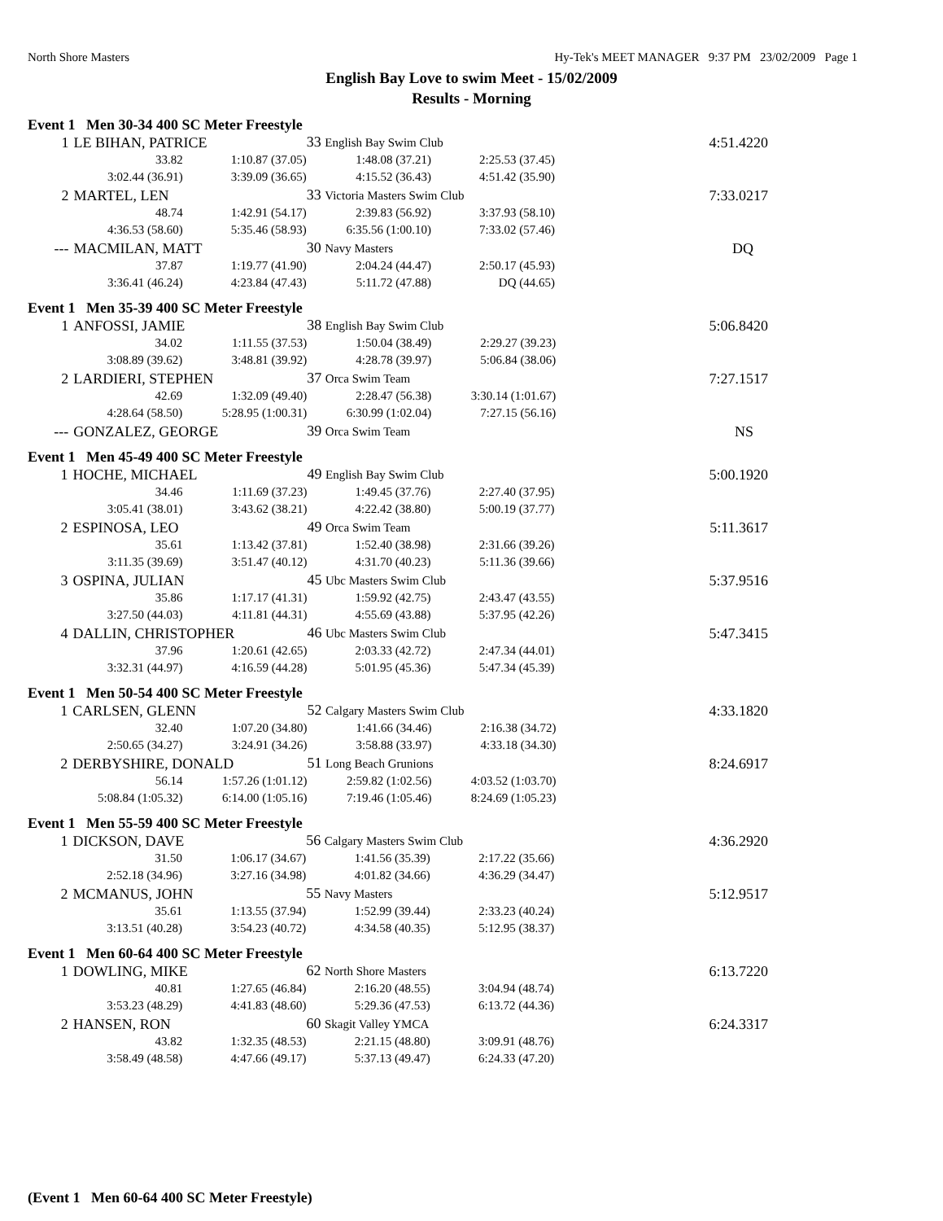North Shore Masters Hy-Tek's MEET MANAGER 9:37 PM 23/02/2009 Page 1
English Bay Love to swim Meet - 15/02/2009
Results - Morning
Event 1 Men 30-34 400 SC Meter Freestyle
| 1 | LE BIHAN, PATRICE | | 33 English Bay Swim Club | | | 4:51.42 | 20 |
| | 33.82 | 1:10.87 (37.05) | 1:48.08 (37.21) | 2:25.53 (37.45) | | | |
| | 3:02.44 (36.91) | 3:39.09 (36.65) | 4:15.52 (36.43) | 4:51.42 (35.90) | | | |
| 2 | MARTEL, LEN | | 33 Victoria Masters Swim Club | | | 7:33.02 | 17 |
| | 48.74 | 1:42.91 (54.17) | 2:39.83 (56.92) | 3:37.93 (58.10) | | | |
| | 4:36.53 (58.60) | 5:35.46 (58.93) | 6:35.56 (1:00.10) | 7:33.02 (57.46) | | | |
| --- | MACMILAN, MATT | | 30 Navy Masters | | | DQ | |
| | 37.87 | 1:19.77 (41.90) | 2:04.24 (44.47) | 2:50.17 (45.93) | | | |
| | 3:36.41 (46.24) | 4:23.84 (47.43) | 5:11.72 (47.88) | DQ (44.65) | | | |
Event 1 Men 35-39 400 SC Meter Freestyle
| 1 | ANFOSSI, JAMIE | | 38 English Bay Swim Club | | | 5:06.84 | 20 |
| | 34.02 | 1:11.55 (37.53) | 1:50.04 (38.49) | 2:29.27 (39.23) | | | |
| | 3:08.89 (39.62) | 3:48.81 (39.92) | 4:28.78 (39.97) | 5:06.84 (38.06) | | | |
| 2 | LARDIERI, STEPHEN | | 37 Orca Swim Team | | | 7:27.15 | 17 |
| | 42.69 | 1:32.09 (49.40) | 2:28.47 (56.38) | 3:30.14 (1:01.67) | | | |
| | 4:28.64 (58.50) | 5:28.95 (1:00.31) | 6:30.99 (1:02.04) | 7:27.15 (56.16) | | | |
| --- | GONZALEZ, GEORGE | | 39 Orca Swim Team | | | NS | |
Event 1 Men 45-49 400 SC Meter Freestyle
| 1 | HOCHE, MICHAEL | | 49 English Bay Swim Club | | | 5:00.19 | 20 |
| | 34.46 | 1:11.69 (37.23) | 1:49.45 (37.76) | 2:27.40 (37.95) | | | |
| | 3:05.41 (38.01) | 3:43.62 (38.21) | 4:22.42 (38.80) | 5:00.19 (37.77) | | | |
| 2 | ESPINOSA, LEO | | 49 Orca Swim Team | | | 5:11.36 | 17 |
| | 35.61 | 1:13.42 (37.81) | 1:52.40 (38.98) | 2:31.66 (39.26) | | | |
| | 3:11.35 (39.69) | 3:51.47 (40.12) | 4:31.70 (40.23) | 5:11.36 (39.66) | | | |
| 3 | OSPINA, JULIAN | | 45 Ubc Masters Swim Club | | | 5:37.95 | 16 |
| | 35.86 | 1:17.17 (41.31) | 1:59.92 (42.75) | 2:43.47 (43.55) | | | |
| | 3:27.50 (44.03) | 4:11.81 (44.31) | 4:55.69 (43.88) | 5:37.95 (42.26) | | | |
| 4 | DALLIN, CHRISTOPHER | | 46 Ubc Masters Swim Club | | | 5:47.34 | 15 |
| | 37.96 | 1:20.61 (42.65) | 2:03.33 (42.72) | 2:47.34 (44.01) | | | |
| | 3:32.31 (44.97) | 4:16.59 (44.28) | 5:01.95 (45.36) | 5:47.34 (45.39) | | | |
Event 1 Men 50-54 400 SC Meter Freestyle
| 1 | CARLSEN, GLENN | | 52 Calgary Masters Swim Club | | | 4:33.18 | 20 |
| | 32.40 | 1:07.20 (34.80) | 1:41.66 (34.46) | 2:16.38 (34.72) | | | |
| | 2:50.65 (34.27) | 3:24.91 (34.26) | 3:58.88 (33.97) | 4:33.18 (34.30) | | | |
| 2 | DERBYSHIRE, DONALD | | 51 Long Beach Grunions | | | 8:24.69 | 17 |
| | 56.14 | 1:57.26 (1:01.12) | 2:59.82 (1:02.56) | 4:03.52 (1:03.70) | | | |
| | 5:08.84 (1:05.32) | 6:14.00 (1:05.16) | 7:19.46 (1:05.46) | 8:24.69 (1:05.23) | | | |
Event 1 Men 55-59 400 SC Meter Freestyle
| 1 | DICKSON, DAVE | | 56 Calgary Masters Swim Club | | | 4:36.29 | 20 |
| | 31.50 | 1:06.17 (34.67) | 1:41.56 (35.39) | 2:17.22 (35.66) | | | |
| | 2:52.18 (34.96) | 3:27.16 (34.98) | 4:01.82 (34.66) | 4:36.29 (34.47) | | | |
| 2 | MCMANUS, JOHN | | 55 Navy Masters | | | 5:12.95 | 17 |
| | 35.61 | 1:13.55 (37.94) | 1:52.99 (39.44) | 2:33.23 (40.24) | | | |
| | 3:13.51 (40.28) | 3:54.23 (40.72) | 4:34.58 (40.35) | 5:12.95 (38.37) | | | |
Event 1 Men 60-64 400 SC Meter Freestyle
| 1 | DOWLING, MIKE | | 62 North Shore Masters | | | 6:13.72 | 20 |
| | 40.81 | 1:27.65 (46.84) | 2:16.20 (48.55) | 3:04.94 (48.74) | | | |
| | 3:53.23 (48.29) | 4:41.83 (48.60) | 5:29.36 (47.53) | 6:13.72 (44.36) | | | |
| 2 | HANSEN, RON | | 60 Skagit Valley YMCA | | | 6:24.33 | 17 |
| | 43.82 | 1:32.35 (48.53) | 2:21.15 (48.80) | 3:09.91 (48.76) | | | |
| | 3:58.49 (48.58) | 4:47.66 (49.17) | 5:37.13 (49.47) | 6:24.33 (47.20) | | | |
(Event 1 Men 60-64 400 SC Meter Freestyle)